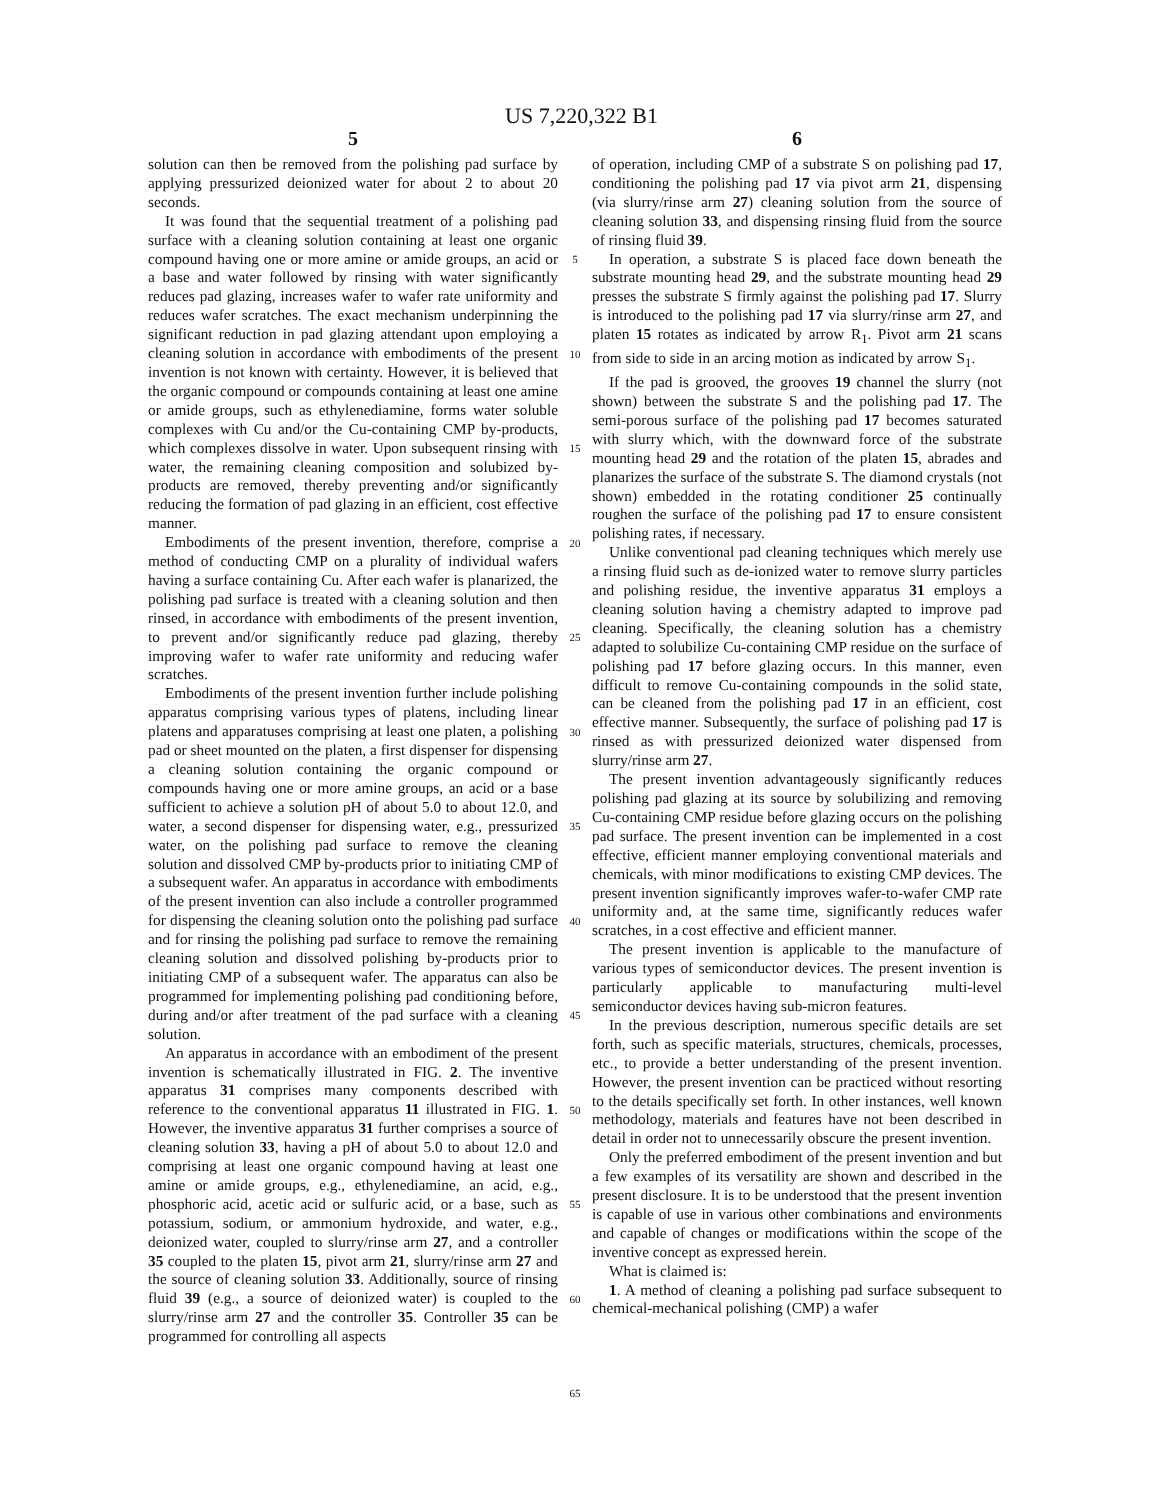US 7,220,322 B1
5
solution can then be removed from the polishing pad surface by applying pressurized deionized water for about 2 to about 20 seconds.
It was found that the sequential treatment of a polishing pad surface with a cleaning solution containing at least one organic compound having one or more amine or amide groups, an acid or a base and water followed by rinsing with water significantly reduces pad glazing, increases wafer to wafer rate uniformity and reduces wafer scratches. The exact mechanism underpinning the significant reduction in pad glazing attendant upon employing a cleaning solution in accordance with embodiments of the present invention is not known with certainty. However, it is believed that the organic compound or compounds containing at least one amine or amide groups, such as ethylenediamine, forms water soluble complexes with Cu and/or the Cu-containing CMP by-products, which complexes dissolve in water. Upon subsequent rinsing with water, the remaining cleaning composition and solubized by-products are removed, thereby preventing and/or significantly reducing the formation of pad glazing in an efficient, cost effective manner.
Embodiments of the present invention, therefore, comprise a method of conducting CMP on a plurality of individual wafers having a surface containing Cu. After each wafer is planarized, the polishing pad surface is treated with a cleaning solution and then rinsed, in accordance with embodiments of the present invention, to prevent and/or significantly reduce pad glazing, thereby improving wafer to wafer rate uniformity and reducing wafer scratches.
Embodiments of the present invention further include polishing apparatus comprising various types of platens, including linear platens and apparatuses comprising at least one platen, a polishing pad or sheet mounted on the platen, a first dispenser for dispensing a cleaning solution containing the organic compound or compounds having one or more amine groups, an acid or a base sufficient to achieve a solution pH of about 5.0 to about 12.0, and water, a second dispenser for dispensing water, e.g., pressurized water, on the polishing pad surface to remove the cleaning solution and dissolved CMP by-products prior to initiating CMP of a subsequent wafer. An apparatus in accordance with embodiments of the present invention can also include a controller programmed for dispensing the cleaning solution onto the polishing pad surface and for rinsing the polishing pad surface to remove the remaining cleaning solution and dissolved polishing by-products prior to initiating CMP of a subsequent wafer. The apparatus can also be programmed for implementing polishing pad conditioning before, during and/or after treatment of the pad surface with a cleaning solution.
An apparatus in accordance with an embodiment of the present invention is schematically illustrated in FIG. 2. The inventive apparatus 31 comprises many components described with reference to the conventional apparatus 11 illustrated in FIG. 1. However, the inventive apparatus 31 further comprises a source of cleaning solution 33, having a pH of about 5.0 to about 12.0 and comprising at least one organic compound having at least one amine or amide groups, e.g., ethylenediamine, an acid, e.g., phosphoric acid, acetic acid or sulfuric acid, or a base, such as potassium, sodium, or ammonium hydroxide, and water, e.g., deionized water, coupled to slurry/rinse arm 27, and a controller 35 coupled to the platen 15, pivot arm 21, slurry/rinse arm 27 and the source of cleaning solution 33. Additionally, source of rinsing fluid 39 (e.g., a source of deionized water) is coupled to the slurry/rinse arm 27 and the controller 35. Controller 35 can be programmed for controlling all aspects
5
10
15
20
25
30
35
40
45
50
55
60
65
6
of operation, including CMP of a substrate S on polishing pad 17, conditioning the polishing pad 17 via pivot arm 21, dispensing (via slurry/rinse arm 27) cleaning solution from the source of cleaning solution 33, and dispensing rinsing fluid from the source of rinsing fluid 39.
In operation, a substrate S is placed face down beneath the substrate mounting head 29, and the substrate mounting head 29 presses the substrate S firmly against the polishing pad 17. Slurry is introduced to the polishing pad 17 via slurry/rinse arm 27, and platen 15 rotates as indicated by arrow R<sub>1</sub>. Pivot arm 21 scans from side to side in an arcing motion as indicated by arrow S<sub>1</sub>.
If the pad is grooved, the grooves 19 channel the slurry (not shown) between the substrate S and the polishing pad 17. The semi-porous surface of the polishing pad 17 becomes saturated with slurry which, with the downward force of the substrate mounting head 29 and the rotation of the platen 15, abrades and planarizes the surface of the substrate S. The diamond crystals (not shown) embedded in the rotating conditioner 25 continually roughen the surface of the polishing pad 17 to ensure consistent polishing rates, if necessary.
Unlike conventional pad cleaning techniques which merely use a rinsing fluid such as de-ionized water to remove slurry particles and polishing residue, the inventive apparatus 31 employs a cleaning solution having a chemistry adapted to improve pad cleaning. Specifically, the cleaning solution has a chemistry adapted to solubilize Cu-containing CMP residue on the surface of polishing pad 17 before glazing occurs. In this manner, even difficult to remove Cu-containing compounds in the solid state, can be cleaned from the polishing pad 17 in an efficient, cost effective manner. Subsequently, the surface of polishing pad 17 is rinsed as with pressurized deionized water dispensed from slurry/rinse arm 27.
The present invention advantageously significantly reduces polishing pad glazing at its source by solubilizing and removing Cu-containing CMP residue before glazing occurs on the polishing pad surface. The present invention can be implemented in a cost effective, efficient manner employing conventional materials and chemicals, with minor modifications to existing CMP devices. The present invention significantly improves wafer-to-wafer CMP rate uniformity and, at the same time, significantly reduces wafer scratches, in a cost effective and efficient manner.
The present invention is applicable to the manufacture of various types of semiconductor devices. The present invention is particularly applicable to manufacturing multi-level semiconductor devices having sub-micron features.
In the previous description, numerous specific details are set forth, such as specific materials, structures, chemicals, processes, etc., to provide a better understanding of the present invention. However, the present invention can be practiced without resorting to the details specifically set forth. In other instances, well known methodology, materials and features have not been described in detail in order not to unnecessarily obscure the present invention.
Only the preferred embodiment of the present invention and but a few examples of its versatility are shown and described in the present disclosure. It is to be understood that the present invention is capable of use in various other combinations and environments and capable of changes or modifications within the scope of the inventive concept as expressed herein.
What is claimed is:
1. A method of cleaning a polishing pad surface subsequent to chemical-mechanical polishing (CMP) a wafer